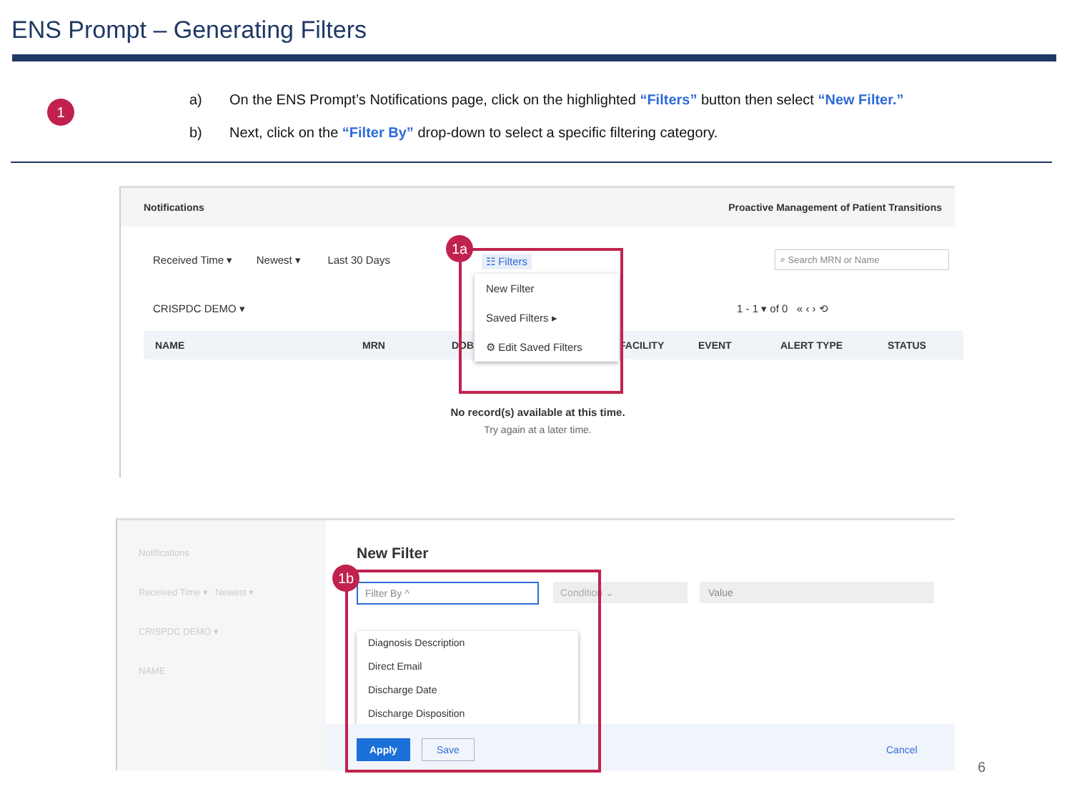ENS Prompt – Generating Filters
1
a) On the ENS Prompt’s Notifications page, click on the highlighted “Filters” button then select “New Filter.”
b) Next, click on the “Filter By” drop-down to select a specific filtering category.
Notifications Proactive Management of Patient Transitions
Received Time ▾ Newest ▾ Last 30 Days
☷ Filters ⌕ Search MRN or Name
CRISPDC DEMO ▾ 1 - 1 ▾ of 0 « ‹ › ⟲
NAME MRN DOB FACILITY EVENT ALERT TYPE STATUS
New Filter
Saved Filters ▸
⚙ Edit Saved Filters
No record(s) available at this time.
Try again at a later time.
1a
Notifications
Received Time ▾ Newest ▾
CRISPDC DEMO ▾
NAME
New Filter
Filter By ^ Condition ⌄ Value
Diagnosis Description
Direct Email
Discharge Date
Discharge Disposition
Apply Save Cancel
1b
6